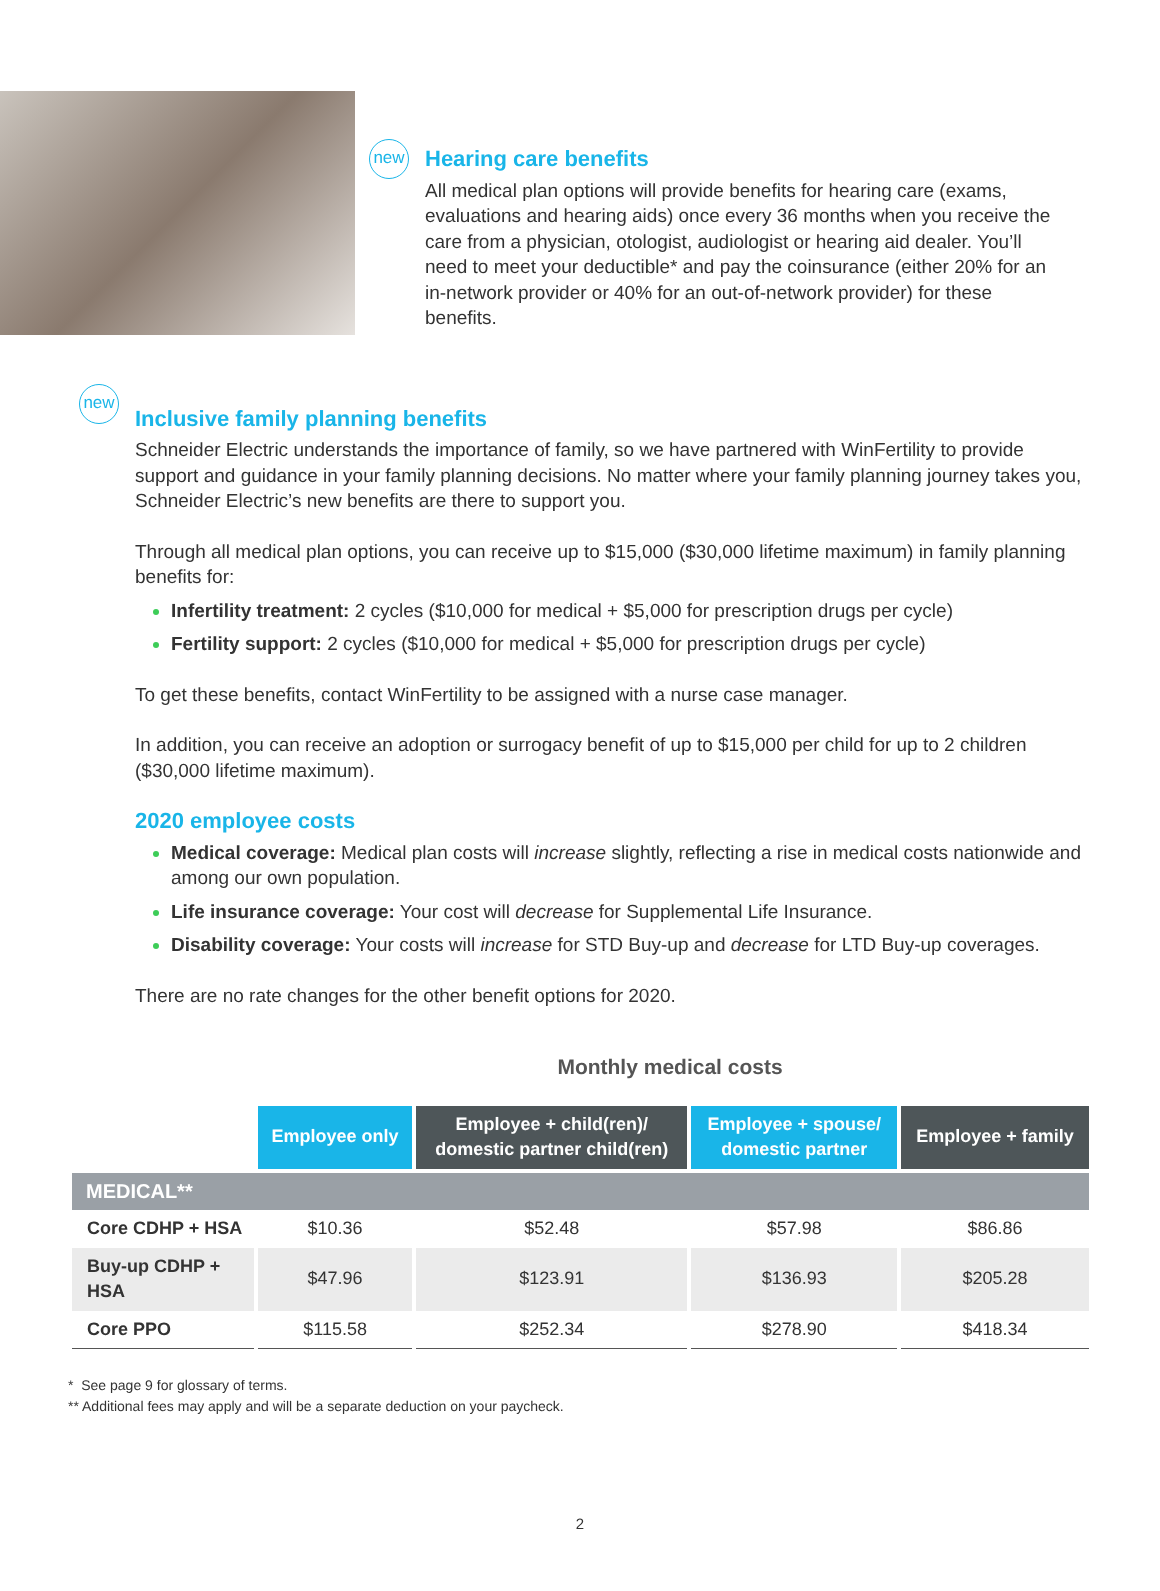new
Hearing care benefits
All medical plan options will provide benefits for hearing care (exams, evaluations and hearing aids) once every 36 months when you receive the care from a physician, otologist, audiologist or hearing aid dealer. You’ll need to meet your deductible* and pay the coinsurance (either 20% for an in-network provider or 40% for an out-of-network provider) for these benefits.
new
Inclusive family planning benefits
Schneider Electric understands the importance of family, so we have partnered with WinFertility to provide support and guidance in your family planning decisions. No matter where your family planning journey takes you, Schneider Electric’s new benefits are there to support you.
Through all medical plan options, you can receive up to $15,000 ($30,000 lifetime maximum) in family planning benefits for:
Infertility treatment: 2 cycles ($10,000 for medical + $5,000 for prescription drugs per cycle)
Fertility support: 2 cycles ($10,000 for medical + $5,000 for prescription drugs per cycle)
To get these benefits, contact WinFertility to be assigned with a nurse case manager.
In addition, you can receive an adoption or surrogacy benefit of up to $15,000 per child for up to 2 children ($30,000 lifetime maximum).
2020 employee costs
Medical coverage: Medical plan costs will increase slightly, reflecting a rise in medical costs nationwide and among our own population.
Life insurance coverage: Your cost will decrease for Supplemental Life Insurance.
Disability coverage: Your costs will increase for STD Buy-up and decrease for LTD Buy-up coverages.
There are no rate changes for the other benefit options for 2020.
Monthly medical costs
| | Employee only | Employee + child(ren)/ domestic partner child(ren) | Employee + spouse/ domestic partner | Employee + family |
| --- | --- | --- | --- | --- |
| MEDICAL** | | | | |
| Core CDHP + HSA | $10.36 | $52.48 | $57.98 | $86.86 |
| Buy-up CDHP + HSA | $47.96 | $123.91 | $136.93 | $205.28 |
| Core PPO | $115.58 | $252.34 | $278.90 | $418.34 |
* See page 9 for glossary of terms.
** Additional fees may apply and will be a separate deduction on your paycheck.
2